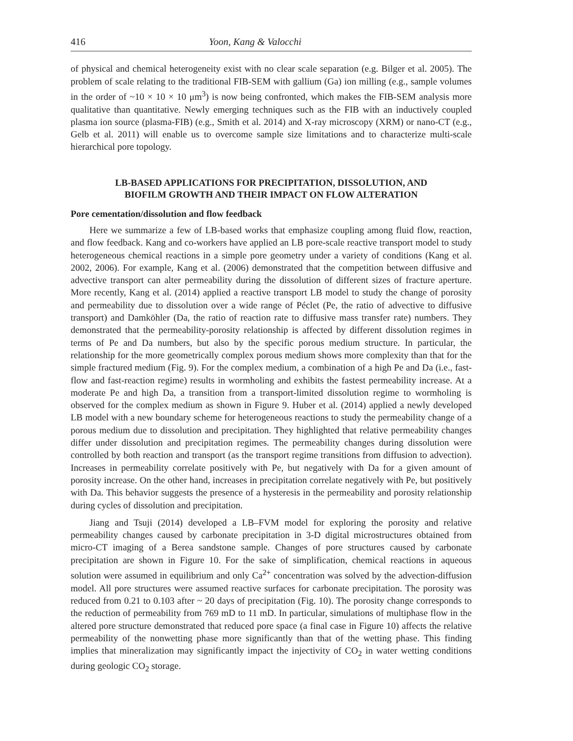416 Yoon, Kang & Valocchi
of physical and chemical heterogeneity exist with no clear scale separation (e.g. Bilger et al. 2005). The problem of scale relating to the traditional FIB-SEM with gallium (Ga) ion milling (e.g., sample volumes in the order of ~10 × 10 × 10 μm<sup>3</sup>) is now being confronted, which makes the FIB-SEM analysis more qualitative than quantitative. Newly emerging techniques such as the FIB with an inductively coupled plasma ion source (plasma-FIB) (e.g., Smith et al. 2014) and X-ray microscopy (XRM) or nano-CT (e.g., Gelb et al. 2011) will enable us to overcome sample size limitations and to characterize multi-scale hierarchical pore topology.
LB-BASED APPLICATIONS FOR PRECIPITATION, DISSOLUTION, AND
BIOFILM GROWTH AND THEIR IMPACT ON FLOW ALTERATION
Pore cementation/dissolution and flow feedback
Here we summarize a few of LB-based works that emphasize coupling among fluid flow, reaction, and flow feedback. Kang and co-workers have applied an LB pore-scale reactive transport model to study heterogeneous chemical reactions in a simple pore geometry under a variety of conditions (Kang et al. 2002, 2006). For example, Kang et al. (2006) demonstrated that the competition between diffusive and advective transport can alter permeability during the dissolution of different sizes of fracture aperture. More recently, Kang et al. (2014) applied a reactive transport LB model to study the change of porosity and permeability due to dissolution over a wide range of Péclet (Pe, the ratio of advective to diffusive transport) and Damköhler (Da, the ratio of reaction rate to diffusive mass transfer rate) numbers. They demonstrated that the permeability-porosity relationship is affected by different dissolution regimes in terms of Pe and Da numbers, but also by the specific porous medium structure. In particular, the relationship for the more geometrically complex porous medium shows more complexity than that for the simple fractured medium (Fig. 9). For the complex medium, a combination of a high Pe and Da (i.e., fast-flow and fast-reaction regime) results in wormholing and exhibits the fastest permeability increase. At a moderate Pe and high Da, a transition from a transport-limited dissolution regime to wormholing is observed for the complex medium as shown in Figure 9. Huber et al. (2014) applied a newly developed LB model with a new boundary scheme for heterogeneous reactions to study the permeability change of a porous medium due to dissolution and precipitation. They highlighted that relative permeability changes differ under dissolution and precipitation regimes. The permeability changes during dissolution were controlled by both reaction and transport (as the transport regime transitions from diffusion to advection). Increases in permeability correlate positively with Pe, but negatively with Da for a given amount of porosity increase. On the other hand, increases in precipitation correlate negatively with Pe, but positively with Da. This behavior suggests the presence of a hysteresis in the permeability and porosity relationship during cycles of dissolution and precipitation.
Jiang and Tsuji (2014) developed a LB–FVM model for exploring the porosity and relative permeability changes caused by carbonate precipitation in 3-D digital microstructures obtained from micro-CT imaging of a Berea sandstone sample. Changes of pore structures caused by carbonate precipitation are shown in Figure 10. For the sake of simplification, chemical reactions in aqueous solution were assumed in equilibrium and only Ca<sup>2+</sup> concentration was solved by the advection-diffusion model. All pore structures were assumed reactive surfaces for carbonate precipitation. The porosity was reduced from 0.21 to 0.103 after ~ 20 days of precipitation (Fig. 10). The porosity change corresponds to the reduction of permeability from 769 mD to 11 mD. In particular, simulations of multiphase flow in the altered pore structure demonstrated that reduced pore space (a final case in Figure 10) affects the relative permeability of the nonwetting phase more significantly than that of the wetting phase. This finding implies that mineralization may significantly impact the injectivity of CO<sub>2</sub> in water wetting conditions during geologic CO<sub>2</sub> storage.